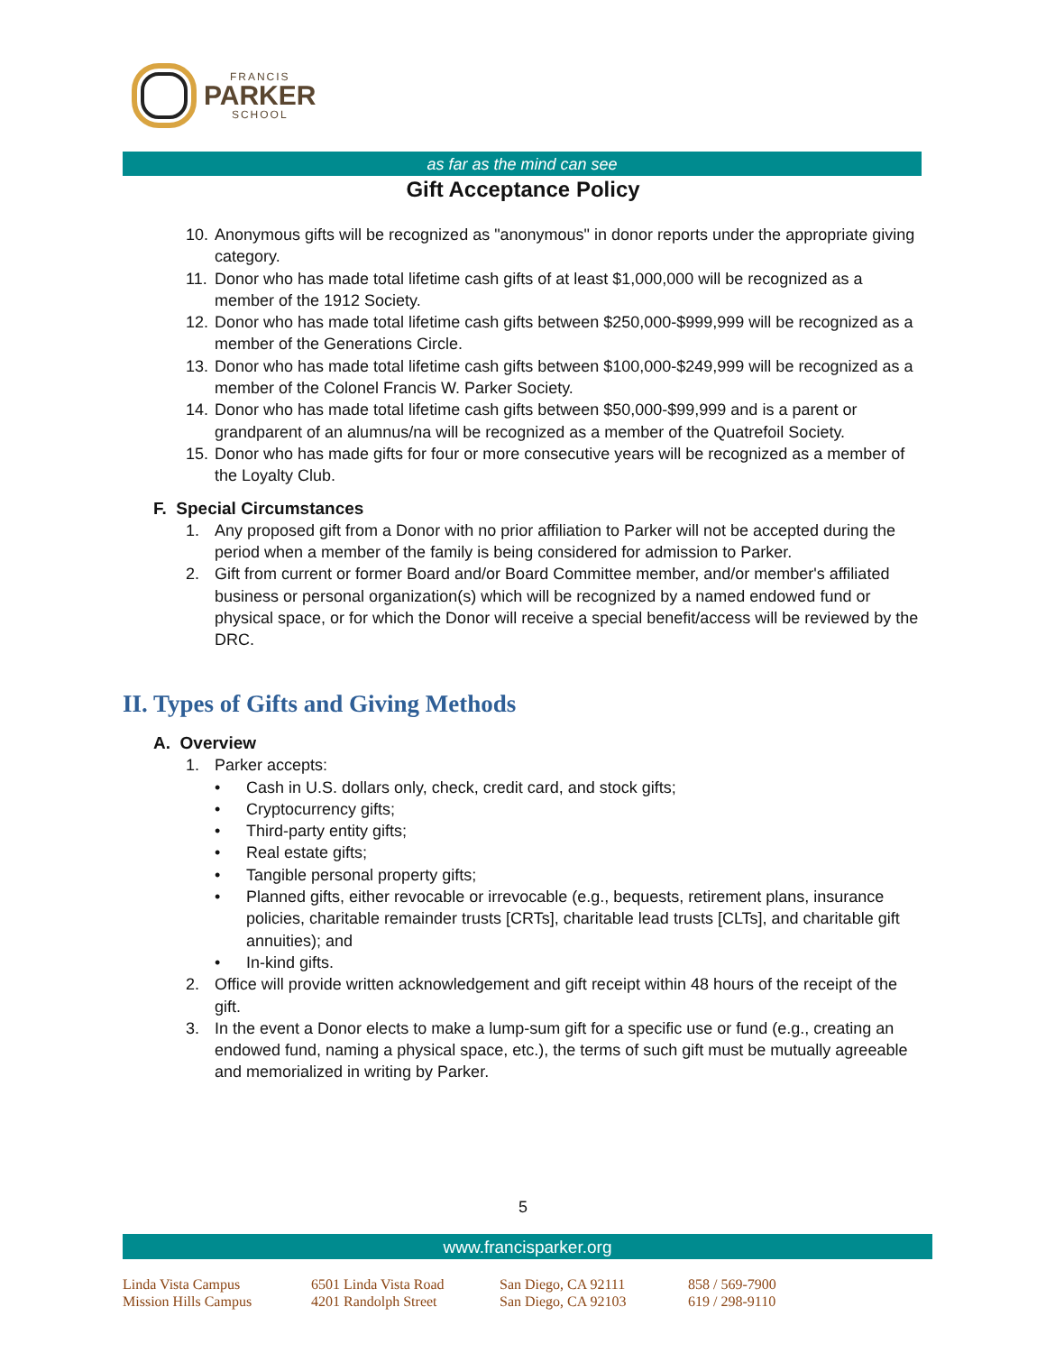FRANCIS
PARKER
SCHOOL
as far as the mind can see
Gift Acceptance Policy
10. Anonymous gifts will be recognized as "anonymous" in donor reports under the appropriate giving category.
11. Donor who has made total lifetime cash gifts of at least $1,000,000 will be recognized as a member of the 1912 Society.
12. Donor who has made total lifetime cash gifts between $250,000-$999,999 will be recognized as a member of the Generations Circle.
13. Donor who has made total lifetime cash gifts between $100,000-$249,999 will be recognized as a member of the Colonel Francis W. Parker Society.
14. Donor who has made total lifetime cash gifts between $50,000-$99,999 and is a parent or grandparent of an alumnus/na will be recognized as a member of the Quatrefoil Society.
15. Donor who has made gifts for four or more consecutive years will be recognized as a member of the Loyalty Club.
F. Special Circumstances
1. Any proposed gift from a Donor with no prior affiliation to Parker will not be accepted during the period when a member of the family is being considered for admission to Parker.
2. Gift from current or former Board and/or Board Committee member, and/or member's affiliated business or personal organization(s) which will be recognized by a named endowed fund or physical space, or for which the Donor will receive a special benefit/access will be reviewed by the DRC.
II. Types of Gifts and Giving Methods
A. Overview
1. Parker accepts:
• Cash in U.S. dollars only, check, credit card, and stock gifts;
• Cryptocurrency gifts;
• Third-party entity gifts;
• Real estate gifts;
• Tangible personal property gifts;
• Planned gifts, either revocable or irrevocable (e.g., bequests, retirement plans, insurance policies, charitable remainder trusts [CRTs], charitable lead trusts [CLTs], and charitable gift annuities); and
• In-kind gifts.
2. Office will provide written acknowledgement and gift receipt within 48 hours of the receipt of the gift.
3. In the event a Donor elects to make a lump-sum gift for a specific use or fund (e.g., creating an endowed fund, naming a physical space, etc.), the terms of such gift must be mutually agreeable and memorialized in writing by Parker.
5
www.francisparker.org
| Linda Vista Campus | 6501 Linda Vista Road | San Diego, CA 92111 | 858 / 569-7900 |
| Mission Hills Campus | 4201 Randolph Street | San Diego, CA 92103 | 619 / 298-9110 |